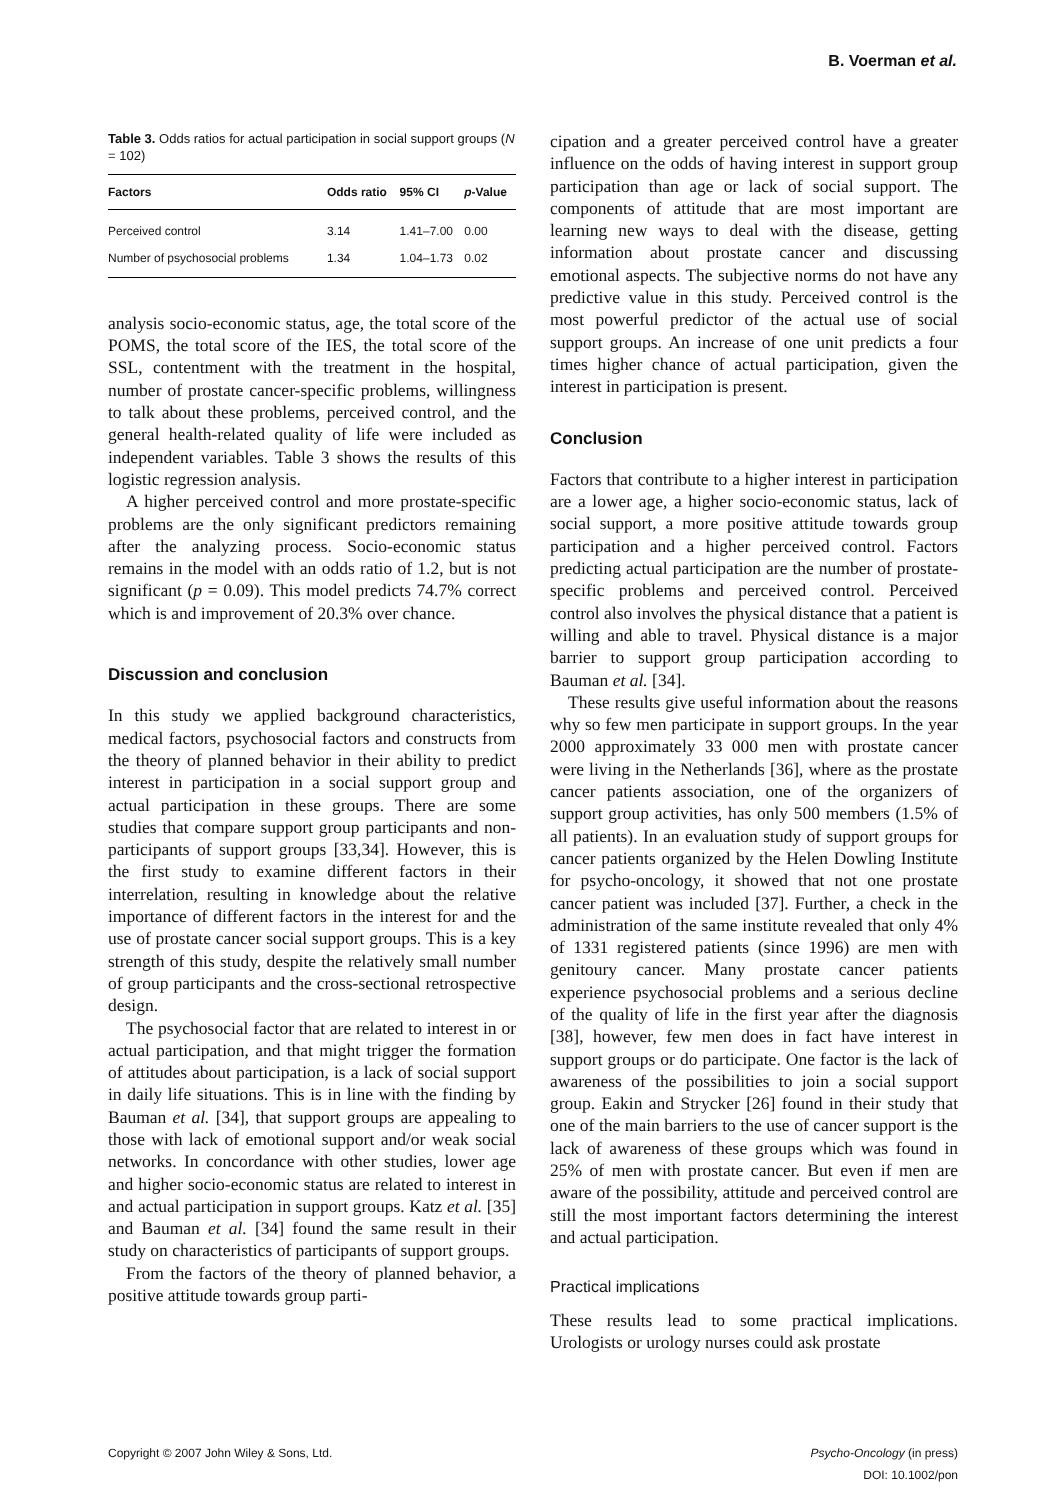B. Voerman et al.
Table 3. Odds ratios for actual participation in social support groups (N = 102)
| Factors | Odds ratio | 95% CI | p -Value |
| --- | --- | --- | --- |
| Perceived control | 3.14 | 1.41–7.00 | 0.00 |
| Number of psychosocial problems | 1.34 | 1.04–1.73 | 0.02 |
analysis socio-economic status, age, the total score of the POMS, the total score of the IES, the total score of the SSL, contentment with the treatment in the hospital, number of prostate cancer-specific problems, willingness to talk about these problems, perceived control, and the general health-related quality of life were included as independent variables. Table 3 shows the results of this logistic regression analysis.
A higher perceived control and more prostate-specific problems are the only significant predictors remaining after the analyzing process. Socio-economic status remains in the model with an odds ratio of 1.2, but is not significant (p = 0.09). This model predicts 74.7% correct which is and improvement of 20.3% over chance.
Discussion and conclusion
In this study we applied background characteristics, medical factors, psychosocial factors and constructs from the theory of planned behavior in their ability to predict interest in participation in a social support group and actual participation in these groups. There are some studies that compare support group participants and non-participants of support groups [33,34]. However, this is the first study to examine different factors in their interrelation, resulting in knowledge about the relative importance of different factors in the interest for and the use of prostate cancer social support groups. This is a key strength of this study, despite the relatively small number of group participants and the cross-sectional retrospective design.
The psychosocial factor that are related to interest in or actual participation, and that might trigger the formation of attitudes about participation, is a lack of social support in daily life situations. This is in line with the finding by Bauman et al. [34], that support groups are appealing to those with lack of emotional support and/or weak social networks. In concordance with other studies, lower age and higher socio-economic status are related to interest in and actual participation in support groups. Katz et al. [35] and Bauman et al. [34] found the same result in their study on characteristics of participants of support groups.
From the factors of the theory of planned behavior, a positive attitude towards group parti-
cipation and a greater perceived control have a greater influence on the odds of having interest in support group participation than age or lack of social support. The components of attitude that are most important are learning new ways to deal with the disease, getting information about prostate cancer and discussing emotional aspects. The subjective norms do not have any predictive value in this study. Perceived control is the most powerful predictor of the actual use of social support groups. An increase of one unit predicts a four times higher chance of actual participation, given the interest in participation is present.
Conclusion
Factors that contribute to a higher interest in participation are a lower age, a higher socio-economic status, lack of social support, a more positive attitude towards group participation and a higher perceived control. Factors predicting actual participation are the number of prostate-specific problems and perceived control. Perceived control also involves the physical distance that a patient is willing and able to travel. Physical distance is a major barrier to support group participation according to Bauman et al. [34].
These results give useful information about the reasons why so few men participate in support groups. In the year 2000 approximately 33 000 men with prostate cancer were living in the Netherlands [36], where as the prostate cancer patients association, one of the organizers of support group activities, has only 500 members (1.5% of all patients). In an evaluation study of support groups for cancer patients organized by the Helen Dowling Institute for psycho-oncology, it showed that not one prostate cancer patient was included [37]. Further, a check in the administration of the same institute revealed that only 4% of 1331 registered patients (since 1996) are men with genitoury cancer. Many prostate cancer patients experience psychosocial problems and a serious decline of the quality of life in the first year after the diagnosis [38], however, few men does in fact have interest in support groups or do participate. One factor is the lack of awareness of the possibilities to join a social support group. Eakin and Strycker [26] found in their study that one of the main barriers to the use of cancer support is the lack of awareness of these groups which was found in 25% of men with prostate cancer. But even if men are aware of the possibility, attitude and perceived control are still the most important factors determining the interest and actual participation.
Practical implications
These results lead to some practical implications. Urologists or urology nurses could ask prostate
Copyright © 2007 John Wiley & Sons, Ltd. Psycho-Oncology (in press)
DOI: 10.1002/pon